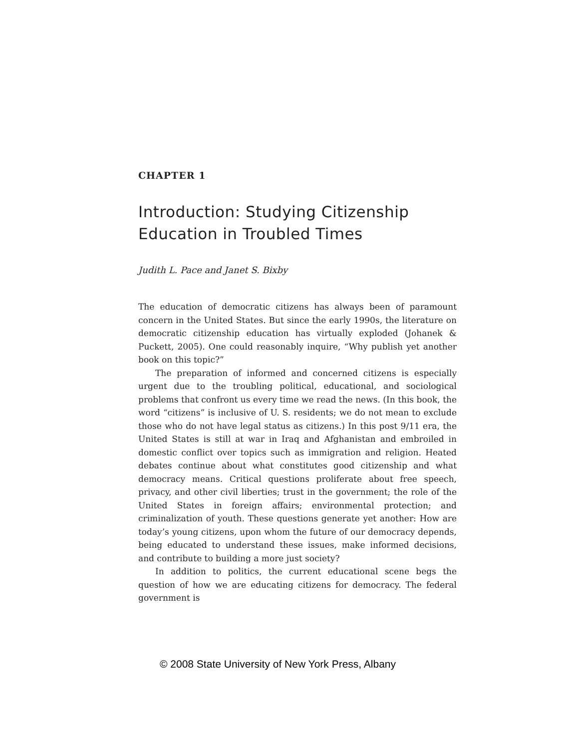CHAPTER 1
Introduction: Studying Citizenship
Education in Troubled Times
Judith L. Pace and Janet S. Bixby
The education of democratic citizens has always been of paramount concern in the United States. But since the early 1990s, the literature on democratic citizenship education has virtually exploded (Johanek & Puckett, 2005). One could reasonably inquire, “Why publish yet another book on this topic?”
The preparation of informed and concerned citizens is especially urgent due to the troubling political, educational, and sociological problems that confront us every time we read the news. (In this book, the word “citizens” is inclusive of U. S. residents; we do not mean to exclude those who do not have legal status as citizens.) In this post 9/11 era, the United States is still at war in Iraq and Afghanistan and embroiled in domestic conflict over topics such as immigration and religion. Heated debates continue about what constitutes good citizenship and what democracy means. Critical questions proliferate about free speech, privacy, and other civil liberties; trust in the government; the role of the United States in foreign affairs; environmental protection; and criminalization of youth. These questions generate yet another: How are today’s young citizens, upon whom the future of our democracy depends, being educated to understand these issues, make informed decisions, and contribute to building a more just society?
In addition to politics, the current educational scene begs the question of how we are educating citizens for democracy. The federal government is
© 2008 State University of New York Press, Albany